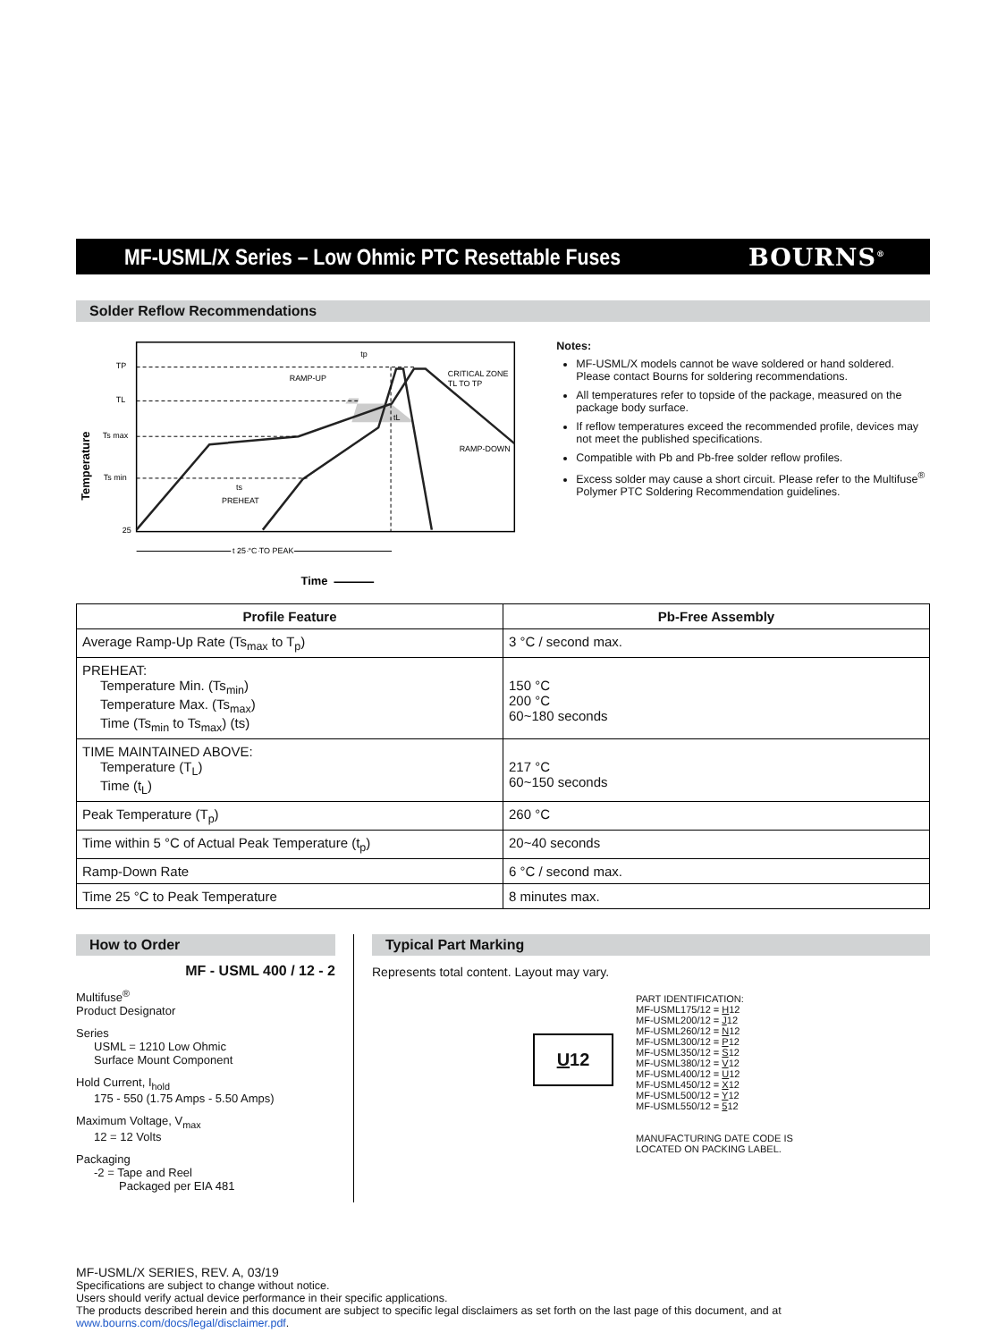MF-USML/X Series – Low Ohmic PTC Resettable Fuses BOURNS<sup>®</sup>
Solder Reflow Recommendations
TP
TL
Ts max
Ts min
25
RAMP-UP
CRITICAL ZONE
TL TO TP
RAMP-DOWN
tp
tL
ts
PREHEAT
t 25 °C TO PEAK
Time
Temperature
Notes:
MF-USML/X models cannot be wave soldered or hand soldered. Please contact Bourns for soldering recommendations.
All temperatures refer to topside of the package, measured on the package body surface.
If reflow temperatures exceed the recommended profile, devices may not meet the published specifications.
Compatible with Pb and Pb-free solder reflow profiles.
Excess solder may cause a short circuit. Please refer to the Multifuse<sup>®</sup> Polymer PTC Soldering Recommendation guidelines.
| Profile Feature | Pb-Free Assembly |
| --- | --- |
| Average Ramp-Up Rate (Ts<sub>max</sub> to T<sub>p</sub>) | 3 °C / second max. |
| PREHEAT: Temperature Min. (Ts<sub>min</sub>) Temperature Max. (Ts<sub>max</sub>) Time (Ts<sub>min</sub> to Ts<sub>max</sub>) (ts) | 150 °C 200 °C 60~180 seconds |
| TIME MAINTAINED ABOVE: Temperature (T<sub>L</sub>) Time (t<sub>L</sub>) | 217 °C 60~150 seconds |
| Peak Temperature (T<sub>p</sub>) | 260 °C |
| Time within 5 °C of Actual Peak Temperature (t<sub>p</sub>) | 20~40 seconds |
| Ramp-Down Rate | 6 °C / second max. |
| Time 25 °C to Peak Temperature | 8 minutes max. |
How to Order
MF - USML 400 / 12 - 2
Multifuse<sup>®</sup>
Product Designator
Series
USML = 1210 Low Ohmic
Surface Mount Component
Hold Current, I<sub>hold</sub>
175 - 550 (1.75 Amps - 5.50 Amps)
Maximum Voltage, V<sub>max</sub>
12 = 12 Volts
Packaging
-2 = Tape and Reel
Packaged per EIA 481
Typical Part Marking
Represents total content. Layout may vary.
U 12
PART IDENTIFICATION:
MF-USML175/12 = H12
MF-USML200/12 = J12
MF-USML260/12 = N12
MF-USML300/12 = P12
MF-USML350/12 = S12
MF-USML380/12 = V12
MF-USML400/12 = U12
MF-USML450/12 = X12
MF-USML500/12 = Y12
MF-USML550/12 = 512
MANUFACTURING DATE CODE IS
LOCATED ON PACKING LABEL.
MF-USML/X SERIES, REV. A, 03/19
Specifications are subject to change without notice.
Users should verify actual device performance in their specific applications.
The products described herein and this document are subject to specific legal disclaimers as set forth on the last page of this document, and at www.bourns.com/docs/legal/disclaimer.pdf.